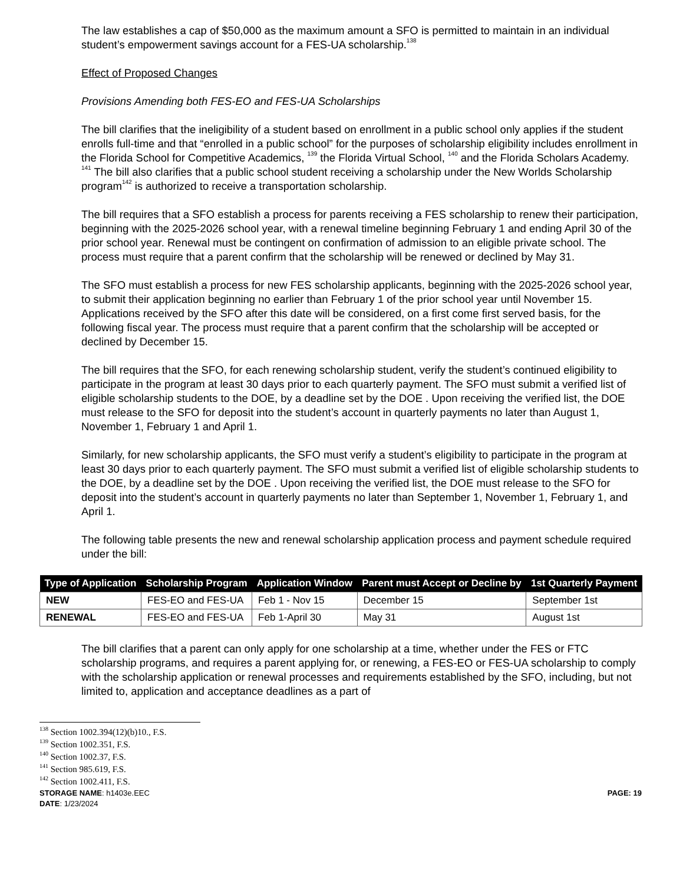The law establishes a cap of $50,000 as the maximum amount a SFO is permitted to maintain in an individual student’s empowerment savings account for a FES-UA scholarship.<sup>138</sup>
Effect of Proposed Changes
Provisions Amending both FES-EO and FES-UA Scholarships
The bill clarifies that the ineligibility of a student based on enrollment in a public school only applies if the student enrolls full-time and that “enrolled in a public school” for the purposes of scholarship eligibility includes enrollment in the Florida School for Competitive Academics, <sup>139</sup> the Florida Virtual School, <sup>140</sup> and the Florida Scholars Academy. <sup>141</sup> The bill also clarifies that a public school student receiving a scholarship under the New Worlds Scholarship program<sup>142</sup> is authorized to receive a transportation scholarship.
The bill requires that a SFO establish a process for parents receiving a FES scholarship to renew their participation, beginning with the 2025-2026 school year, with a renewal timeline beginning February 1 and ending April 30 of the prior school year. Renewal must be contingent on confirmation of admission to an eligible private school. The process must require that a parent confirm that the scholarship will be renewed or declined by May 31.
The SFO must establish a process for new FES scholarship applicants, beginning with the 2025-2026 school year, to submit their application beginning no earlier than February 1 of the prior school year until November 15. Applications received by the SFO after this date will be considered, on a first come first served basis, for the following fiscal year. The process must require that a parent confirm that the scholarship will be accepted or declined by December 15.
The bill requires that the SFO, for each renewing scholarship student, verify the student’s continued eligibility to participate in the program at least 30 days prior to each quarterly payment. The SFO must submit a verified list of eligible scholarship students to the DOE, by a deadline set by the DOE . Upon receiving the verified list, the DOE must release to the SFO for deposit into the student’s account in quarterly payments no later than August 1, November 1, February 1 and April 1.
Similarly, for new scholarship applicants, the SFO must verify a student’s eligibility to participate in the program at least 30 days prior to each quarterly payment. The SFO must submit a verified list of eligible scholarship students to the DOE, by a deadline set by the DOE . Upon receiving the verified list, the DOE must release to the SFO for deposit into the student’s account in quarterly payments no later than September 1, November 1, February 1, and April 1.
The following table presents the new and renewal scholarship application process and payment schedule required under the bill:
| Type of Application | Scholarship Program | Application Window | Parent must Accept or Decline by | 1st Quarterly Payment |
| --- | --- | --- | --- | --- |
| NEW | FES-EO and FES-UA | Feb 1 - Nov 15 | December 15 | September 1st |
| RENEWAL | FES-EO and FES-UA | Feb 1-April 30 | May 31 | August 1st |
The bill clarifies that a parent can only apply for one scholarship at a time, whether under the FES or FTC scholarship programs, and requires a parent applying for, or renewing, a FES-EO or FES-UA scholarship to comply with the scholarship application or renewal processes and requirements established by the SFO, including, but not limited to, application and acceptance deadlines as a part of
<sup>138</sup> Section 1002.394(12)(b)10., F.S.
<sup>139</sup> Section 1002.351, F.S.
<sup>140</sup> Section 1002.37, F.S.
<sup>141</sup> Section 985.619, F.S.
<sup>142</sup> Section 1002.411, F.S.
STORAGE NAME: h1403e.EEC
DATE: 1/23/2024
PAGE: 19